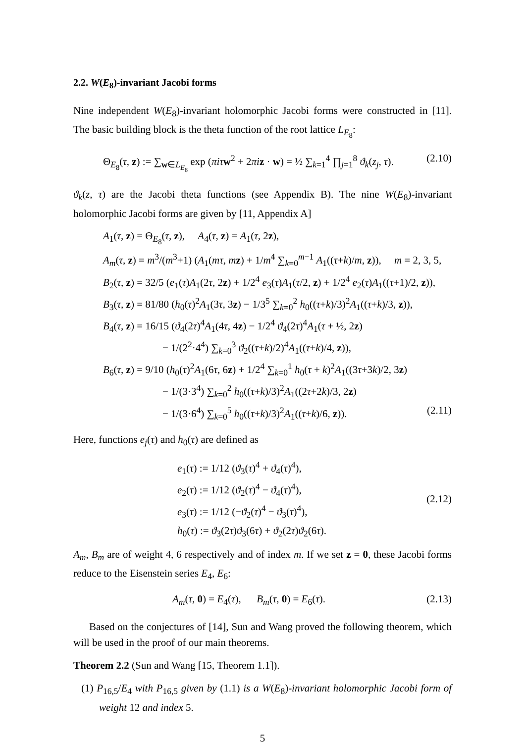2.2. W(E<sub>8</sub>)-invariant Jacobi forms
Nine independent W(E<sub>8</sub>)-invariant holomorphic Jacobi forms were constructed in [11]. The basic building block is the theta function of the root lattice L<sub>E<sub>8</sub></sub>:
Θ<sub>E<sub>8</sub></sub>(τ, z) := ∑<sub>w∈L<sub>E<sub>8</sub></sub></sub> exp (πiτ w<sup>2</sup> + 2πi z · w) = ½ ∑<sub>k=1</sub><sup>4</sup> ∏<sub>j=1</sub><sup>8</sup> ϑ<sub>k</sub>(z<sub>j</sub>, τ). (2.10)
ϑ<sub>k</sub>(z, τ) are the Jacobi theta functions (see Appendix B). The nine W(E<sub>8</sub>)-invariant holomorphic Jacobi forms are given by [11, Appendix A]
A<sub>1</sub>(τ, z) = Θ<sub>E<sub>8</sub></sub>(τ, z), A<sub>4</sub>(τ, z) = A<sub>1</sub>(τ, 2z),
A<sub>m</sub>(τ, z) = m<sup>3</sup>/(m<sup>3</sup>+1) (A<sub>1</sub>(mτ, mz) + 1/m<sup>4</sup> ∑<sub>k=0</sub><sup>m−1</sup> A<sub>1</sub>((τ+k)/m, z)), m = 2, 3, 5,
B<sub>2</sub>(τ, z) = 32/5 (e<sub>1</sub>(τ)A<sub>1</sub>(2τ, 2z) + 1/2<sup>4</sup> e<sub>3</sub>(τ)A<sub>1</sub>(τ/2, z) + 1/2<sup>4</sup> e<sub>2</sub>(τ)A<sub>1</sub>((τ+1)/2, z)),
B<sub>3</sub>(τ, z) = 81/80 (h<sub>0</sub>(τ)<sup>2</sup>A<sub>1</sub>(3τ, 3z) − 1/3<sup>5</sup> ∑<sub>k=0</sub><sup>2</sup> h<sub>0</sub>((τ+k)/3)<sup>2</sup>A<sub>1</sub>((τ+k)/3, z)),
B<sub>4</sub>(τ, z) = 16/15 (ϑ<sub>4</sub>(2τ)<sup>4</sup>A<sub>1</sub>(4τ, 4z) − 1/2<sup>4</sup> ϑ<sub>4</sub>(2τ)<sup>4</sup>A<sub>1</sub>(τ + ½, 2z)
− 1/(2<sup>2</sup>·4<sup>4</sup>) ∑<sub>k=0</sub><sup>3</sup> ϑ<sub>2</sub>((τ+k)/2)<sup>4</sup>A<sub>1</sub>((τ+k)/4, z)),
B<sub>6</sub>(τ, z) = 9/10 (h<sub>0</sub>(τ)<sup>2</sup>A<sub>1</sub>(6τ, 6z) + 1/2<sup>4</sup> ∑<sub>k=0</sub><sup>1</sup> h<sub>0</sub>(τ + k)<sup>2</sup>A<sub>1</sub>((3τ+3k)/2, 3z)
− 1/(3·3<sup>4</sup>) ∑<sub>k=0</sub><sup>2</sup> h<sub>0</sub>((τ+k)/3)<sup>2</sup>A<sub>1</sub>((2τ+2k)/3, 2z)
− 1/(3·6<sup>4</sup>) ∑<sub>k=0</sub><sup>5</sup> h<sub>0</sub>((τ+k)/3)<sup>2</sup>A<sub>1</sub>((τ+k)/6, z)). (2.11)
Here, functions e<sub>j</sub>(τ) and h<sub>0</sub>(τ) are defined as
e<sub>1</sub>(τ) := 1/12 (ϑ<sub>3</sub>(τ)<sup>4</sup> + ϑ<sub>4</sub>(τ)<sup>4</sup>),
e<sub>2</sub>(τ) := 1/12 (ϑ<sub>2</sub>(τ)<sup>4</sup> − ϑ<sub>4</sub>(τ)<sup>4</sup>),
e<sub>3</sub>(τ) := 1/12 (−ϑ<sub>2</sub>(τ)<sup>4</sup> − ϑ<sub>3</sub>(τ)<sup>4</sup>),
h<sub>0</sub>(τ) := ϑ<sub>3</sub>(2τ)ϑ<sub>3</sub>(6τ) + ϑ<sub>2</sub>(2τ)ϑ<sub>2</sub>(6τ).
(2.12)
A<sub>m</sub>, B<sub>m</sub> are of weight 4, 6 respectively and of index m. If we set z = 0, these Jacobi forms reduce to the Eisenstein series E<sub>4</sub>, E<sub>6</sub>:
A<sub>m</sub>(τ, 0) = E<sub>4</sub>(τ), B<sub>m</sub>(τ, 0) = E<sub>6</sub>(τ). (2.13)
Based on the conjectures of [14], Sun and Wang proved the following theorem, which will be used in the proof of our main theorems.
Theorem 2.2 (Sun and Wang [15, Theorem 1.1]).
(1) P<sub>16,5</sub>/E<sub>4</sub> with P<sub>16,5</sub> given by (1.1) is a W(E<sub>8</sub>)-invariant holomorphic Jacobi form of weight 12 and index 5.
5